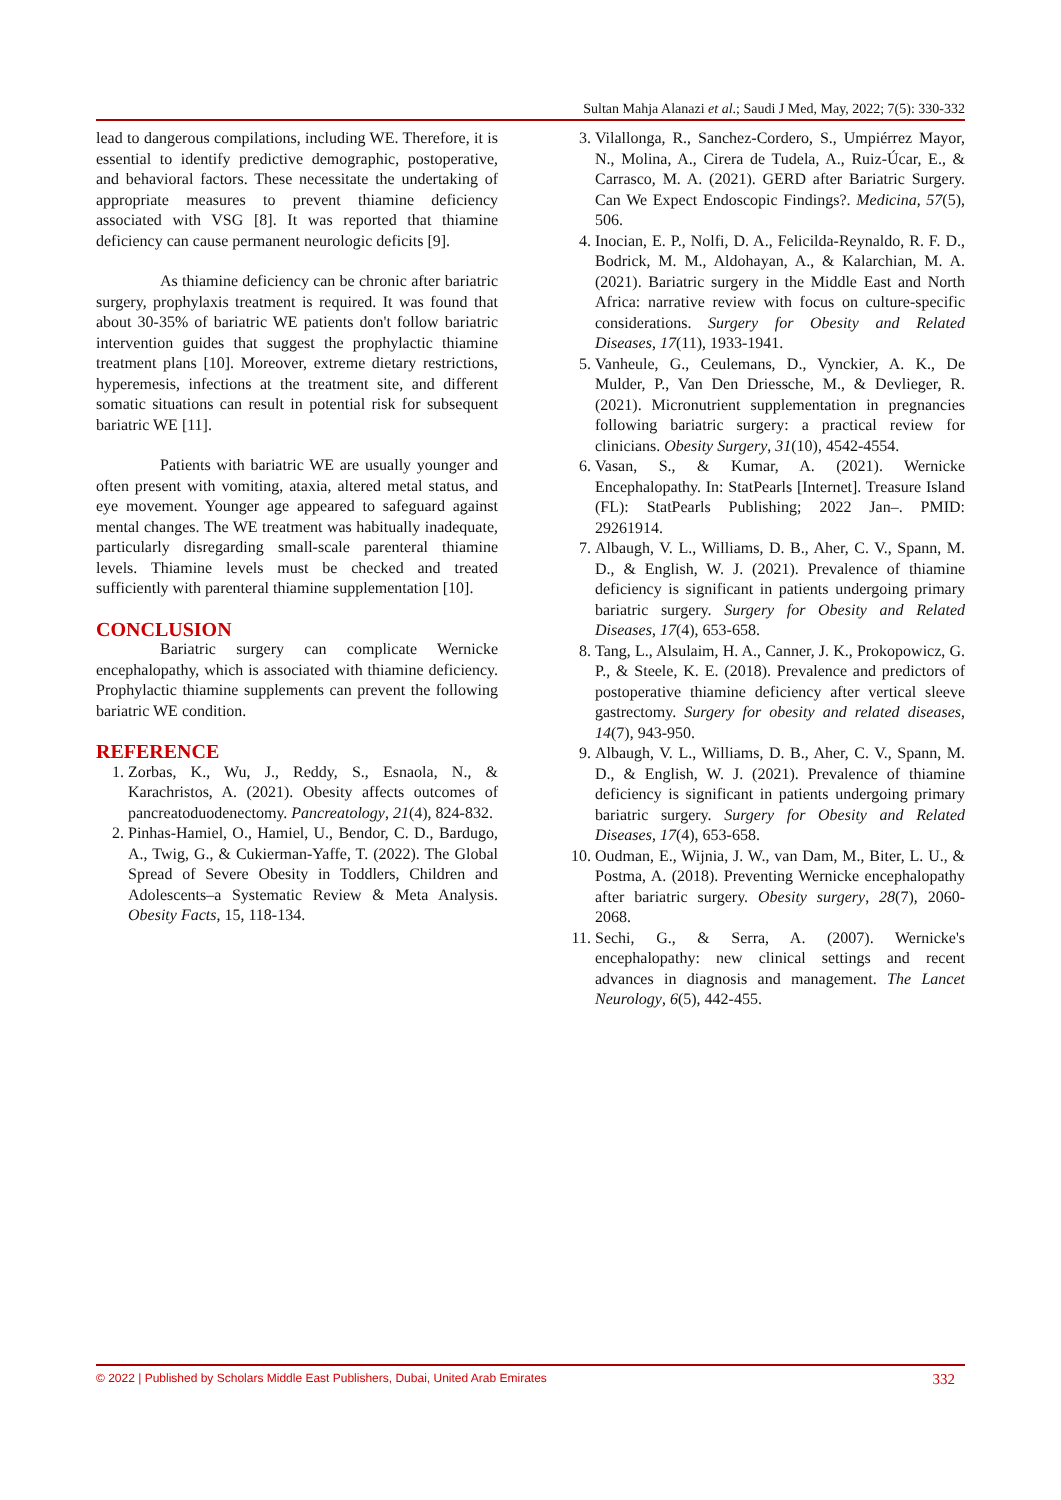Sultan Mahja Alanazi et al.; Saudi J Med, May, 2022; 7(5): 330-332
lead to dangerous compilations, including WE. Therefore, it is essential to identify predictive demographic, postoperative, and behavioral factors. These necessitate the undertaking of appropriate measures to prevent thiamine deficiency associated with VSG [8]. It was reported that thiamine deficiency can cause permanent neurologic deficits [9].
As thiamine deficiency can be chronic after bariatric surgery, prophylaxis treatment is required. It was found that about 30-35% of bariatric WE patients don't follow bariatric intervention guides that suggest the prophylactic thiamine treatment plans [10]. Moreover, extreme dietary restrictions, hyperemesis, infections at the treatment site, and different somatic situations can result in potential risk for subsequent bariatric WE [11].
Patients with bariatric WE are usually younger and often present with vomiting, ataxia, altered metal status, and eye movement. Younger age appeared to safeguard against mental changes. The WE treatment was habitually inadequate, particularly disregarding small-scale parenteral thiamine levels. Thiamine levels must be checked and treated sufficiently with parenteral thiamine supplementation [10].
CONCLUSION
Bariatric surgery can complicate Wernicke encephalopathy, which is associated with thiamine deficiency. Prophylactic thiamine supplements can prevent the following bariatric WE condition.
REFERENCE
1. Zorbas, K., Wu, J., Reddy, S., Esnaola, N., & Karachristos, A. (2021). Obesity affects outcomes of pancreatoduodenectomy. Pancreatology, 21(4), 824-832.
2. Pinhas-Hamiel, O., Hamiel, U., Bendor, C. D., Bardugo, A., Twig, G., & Cukierman-Yaffe, T. (2022). The Global Spread of Severe Obesity in Toddlers, Children and Adolescents–a Systematic Review & Meta Analysis. Obesity Facts, 15, 118-134.
3. Vilallonga, R., Sanchez-Cordero, S., Umpiérrez Mayor, N., Molina, A., Cirera de Tudela, A., Ruiz-Úcar, E., & Carrasco, M. A. (2021). GERD after Bariatric Surgery. Can We Expect Endoscopic Findings?. Medicina, 57(5), 506.
4. Inocian, E. P., Nolfi, D. A., Felicilda-Reynaldo, R. F. D., Bodrick, M. M., Aldohayan, A., & Kalarchian, M. A. (2021). Bariatric surgery in the Middle East and North Africa: narrative review with focus on culture-specific considerations. Surgery for Obesity and Related Diseases, 17(11), 1933-1941.
5. Vanheule, G., Ceulemans, D., Vynckier, A. K., De Mulder, P., Van Den Driessche, M., & Devlieger, R. (2021). Micronutrient supplementation in pregnancies following bariatric surgery: a practical review for clinicians. Obesity Surgery, 31(10), 4542-4554.
6. Vasan, S., & Kumar, A. (2021). Wernicke Encephalopathy. In: StatPearls [Internet]. Treasure Island (FL): StatPearls Publishing; 2022 Jan–. PMID: 29261914.
7. Albaugh, V. L., Williams, D. B., Aher, C. V., Spann, M. D., & English, W. J. (2021). Prevalence of thiamine deficiency is significant in patients undergoing primary bariatric surgery. Surgery for Obesity and Related Diseases, 17(4), 653-658.
8. Tang, L., Alsulaim, H. A., Canner, J. K., Prokopowicz, G. P., & Steele, K. E. (2018). Prevalence and predictors of postoperative thiamine deficiency after vertical sleeve gastrectomy. Surgery for obesity and related diseases, 14(7), 943-950.
9. Albaugh, V. L., Williams, D. B., Aher, C. V., Spann, M. D., & English, W. J. (2021). Prevalence of thiamine deficiency is significant in patients undergoing primary bariatric surgery. Surgery for Obesity and Related Diseases, 17(4), 653-658.
10. Oudman, E., Wijnia, J. W., van Dam, M., Biter, L. U., & Postma, A. (2018). Preventing Wernicke encephalopathy after bariatric surgery. Obesity surgery, 28(7), 2060-2068.
11. Sechi, G., & Serra, A. (2007). Wernicke's encephalopathy: new clinical settings and recent advances in diagnosis and management. The Lancet Neurology, 6(5), 442-455.
© 2022 | Published by Scholars Middle East Publishers, Dubai, United Arab Emirates 332